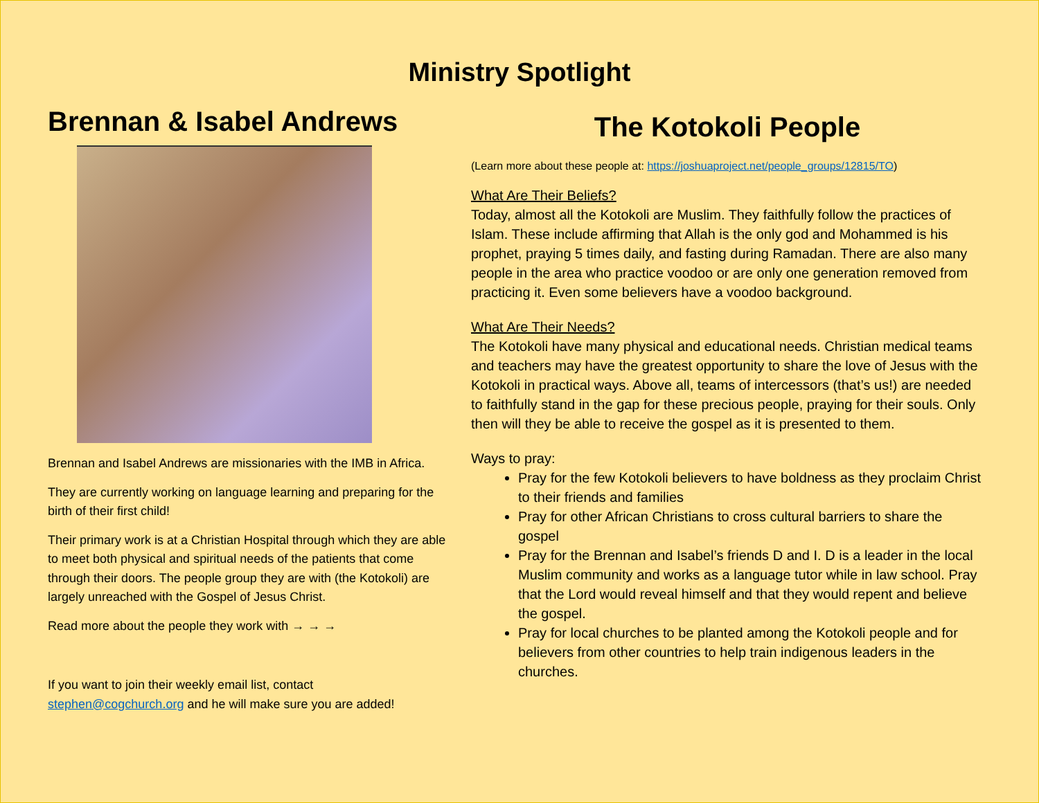Ministry Spotlight
Brennan & Isabel Andrews
Brennan and Isabel Andrews are missionaries with the IMB in Africa.
They are currently working on language learning and preparing for the birth of their first child!
Their primary work is at a Christian Hospital through which they are able to meet both physical and spiritual needs of the patients that come through their doors. The people group they are with (the Kotokoli) are largely unreached with the Gospel of Jesus Christ.
Read more about the people they work with → → →
If you want to join their weekly email list, contact stephen@cogchurch.org and he will make sure you are added!
The Kotokoli People
(Learn more about these people at: https://joshuaproject.net/people_groups/12815/TO)
What Are Their Beliefs?
Today, almost all the Kotokoli are Muslim. They faithfully follow the practices of Islam. These include affirming that Allah is the only god and Mohammed is his prophet, praying 5 times daily, and fasting during Ramadan. There are also many people in the area who practice voodoo or are only one generation removed from practicing it. Even some believers have a voodoo background.
What Are Their Needs?
The Kotokoli have many physical and educational needs. Christian medical teams and teachers may have the greatest opportunity to share the love of Jesus with the Kotokoli in practical ways. Above all, teams of intercessors (that’s us!) are needed to faithfully stand in the gap for these precious people, praying for their souls. Only then will they be able to receive the gospel as it is presented to them.
Ways to pray:
Pray for the few Kotokoli believers to have boldness as they proclaim Christ to their friends and families
Pray for other African Christians to cross cultural barriers to share the gospel
Pray for the Brennan and Isabel’s friends D and I. D is a leader in the local Muslim community and works as a language tutor while in law school. Pray that the Lord would reveal himself and that they would repent and believe the gospel.
Pray for local churches to be planted among the Kotokoli people and for believers from other countries to help train indigenous leaders in the churches.